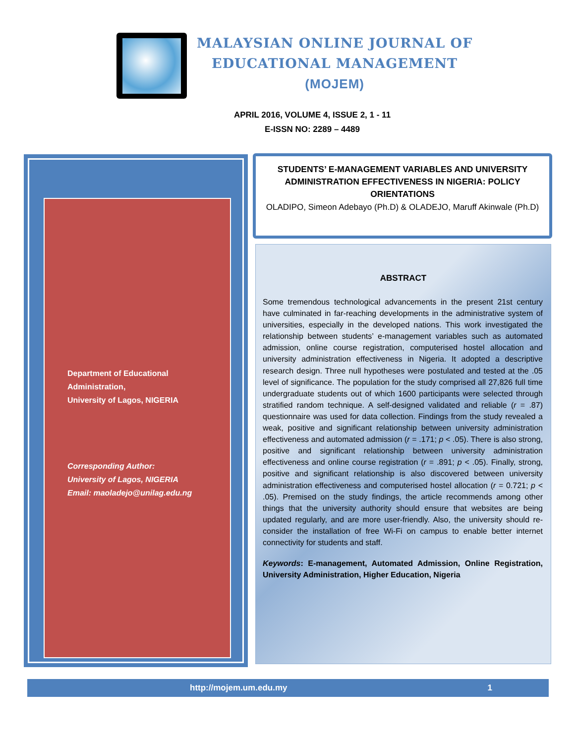MALAYSIAN ONLINE JOURNAL OF
EDUCATIONAL MANAGEMENT
(MOJEM)
APRIL 2016, VOLUME 4, ISSUE 2, 1 - 11
E-ISSN NO: 2289 – 4489
Department of Educational
Administration,
University of Lagos, NIGERIA
Corresponding Author:
University of Lagos, NIGERIA
Email: maoladejo@unilag.edu.ng
STUDENTS’ E-MANAGEMENT VARIABLES AND UNIVERSITY ADMINISTRATION EFFECTIVENESS IN NIGERIA: POLICY ORIENTATIONS
OLADIPO, Simeon Adebayo (Ph.D) & OLADEJO, Maruff Akinwale (Ph.D)
ABSTRACT
Some tremendous technological advancements in the present 21st century have culminated in far-reaching developments in the administrative system of universities, especially in the developed nations. This work investigated the relationship between students’ e-management variables such as automated admission, online course registration, computerised hostel allocation and university administration effectiveness in Nigeria. It adopted a descriptive research design. Three null hypotheses were postulated and tested at the .05 level of significance. The population for the study comprised all 27,826 full time undergraduate students out of which 1600 participants were selected through stratified random technique. A self-designed validated and reliable (r = .87) questionnaire was used for data collection. Findings from the study revealed a weak, positive and significant relationship between university administration effectiveness and automated admission (r = .171; p < .05). There is also strong, positive and significant relationship between university administration effectiveness and online course registration (r = .891; p < .05). Finally, strong, positive and significant relationship is also discovered between university administration effectiveness and computerised hostel allocation (r = 0.721; p < .05). Premised on the study findings, the article recommends among other things that the university authority should ensure that websites are being updated regularly, and are more user-friendly. Also, the university should re-consider the installation of free Wi-Fi on campus to enable better internet connectivity for students and staff.
Keywords: E-management, Automated Admission, Online Registration, University Administration, Higher Education, Nigeria
http://mojem.um.edu.my 1